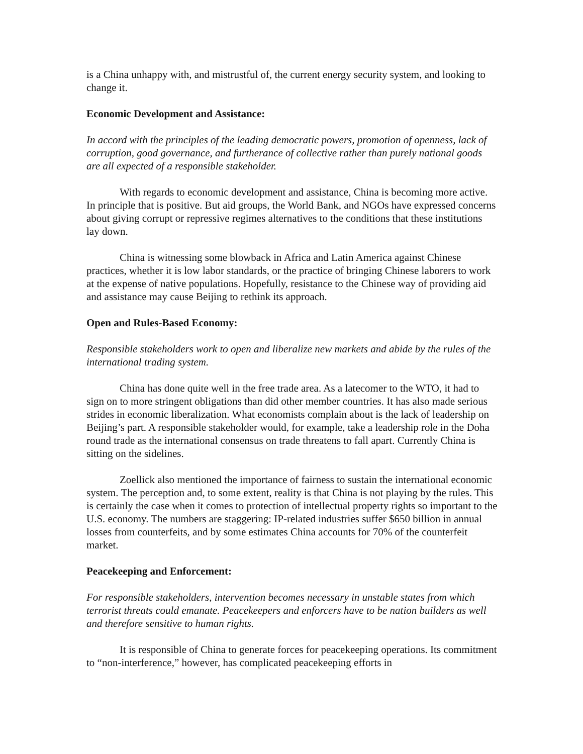is a China unhappy with, and mistrustful of, the current energy security system, and looking to change it.
Economic Development and Assistance:
In accord with the principles of the leading democratic powers, promotion of openness, lack of corruption, good governance, and furtherance of collective rather than purely national goods are all expected of a responsible stakeholder.
With regards to economic development and assistance, China is becoming more active. In principle that is positive. But aid groups, the World Bank, and NGOs have expressed concerns about giving corrupt or repressive regimes alternatives to the conditions that these institutions lay down.
China is witnessing some blowback in Africa and Latin America against Chinese practices, whether it is low labor standards, or the practice of bringing Chinese laborers to work at the expense of native populations. Hopefully, resistance to the Chinese way of providing aid and assistance may cause Beijing to rethink its approach.
Open and Rules-Based Economy:
Responsible stakeholders work to open and liberalize new markets and abide by the rules of the international trading system.
China has done quite well in the free trade area. As a latecomer to the WTO, it had to sign on to more stringent obligations than did other member countries. It has also made serious strides in economic liberalization. What economists complain about is the lack of leadership on Beijing’s part. A responsible stakeholder would, for example, take a leadership role in the Doha round trade as the international consensus on trade threatens to fall apart. Currently China is sitting on the sidelines.
Zoellick also mentioned the importance of fairness to sustain the international economic system. The perception and, to some extent, reality is that China is not playing by the rules. This is certainly the case when it comes to protection of intellectual property rights so important to the U.S. economy. The numbers are staggering: IP-related industries suffer $650 billion in annual losses from counterfeits, and by some estimates China accounts for 70% of the counterfeit market.
Peacekeeping and Enforcement:
For responsible stakeholders, intervention becomes necessary in unstable states from which terrorist threats could emanate. Peacekeepers and enforcers have to be nation builders as well and therefore sensitive to human rights.
It is responsible of China to generate forces for peacekeeping operations. Its commitment to “non-interference,” however, has complicated peacekeeping efforts in